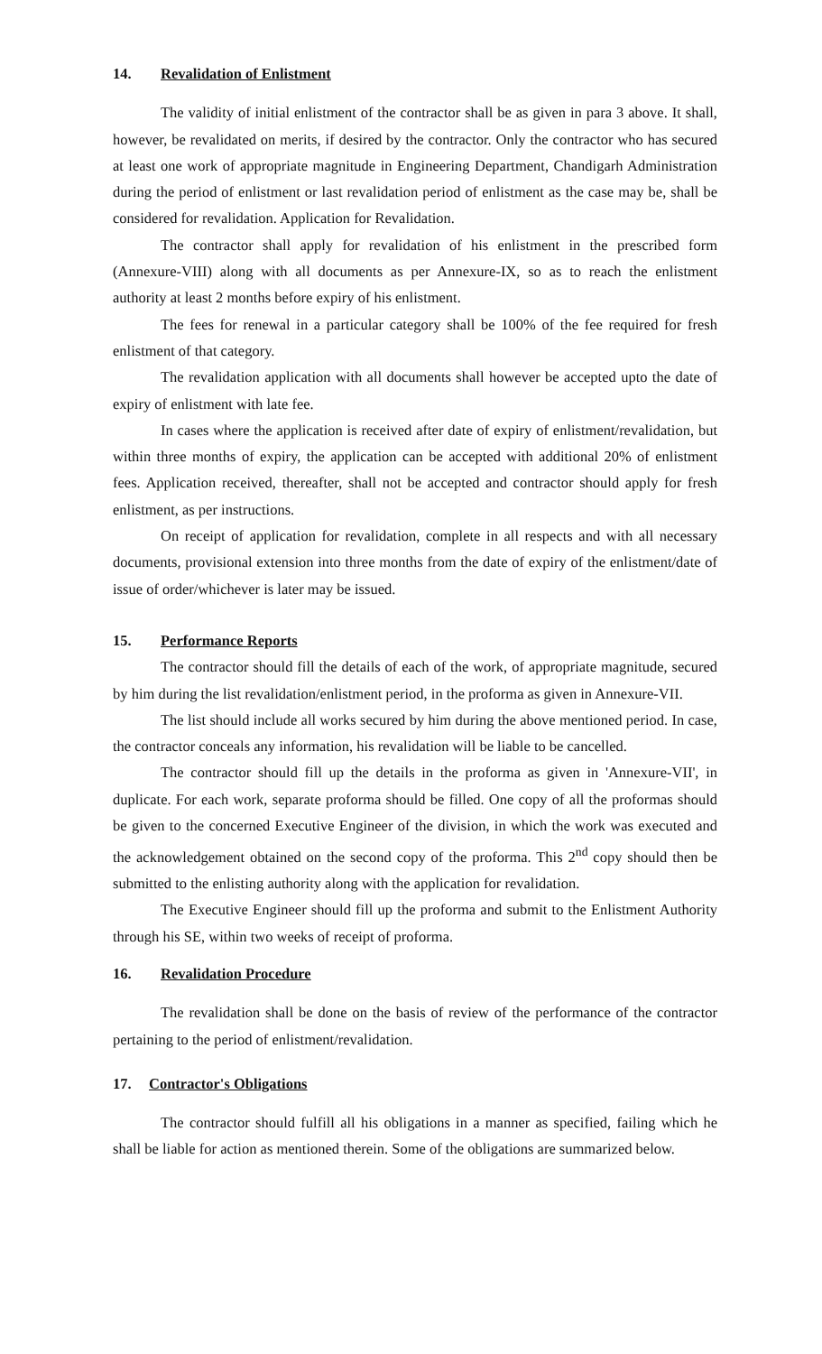14. Revalidation of Enlistment
The validity of initial enlistment of the contractor shall be as given in para 3 above. It shall, however, be revalidated on merits, if desired by the contractor. Only the contractor who has secured at least one work of appropriate magnitude in Engineering Department, Chandigarh Administration during the period of enlistment or last revalidation period of enlistment as the case may be, shall be considered for revalidation. Application for Revalidation.
The contractor shall apply for revalidation of his enlistment in the prescribed form (Annexure-VIII) along with all documents as per Annexure-IX, so as to reach the enlistment authority at least 2 months before expiry of his enlistment.
The fees for renewal in a particular category shall be 100% of the fee required for fresh enlistment of that category.
The revalidation application with all documents shall however be accepted upto the date of expiry of enlistment with late fee.
In cases where the application is received after date of expiry of enlistment/revalidation, but within three months of expiry, the application can be accepted with additional 20% of enlistment fees. Application received, thereafter, shall not be accepted and contractor should apply for fresh enlistment, as per instructions.
On receipt of application for revalidation, complete in all respects and with all necessary documents, provisional extension into three months from the date of expiry of the enlistment/date of issue of order/whichever is later may be issued.
15. Performance Reports
The contractor should fill the details of each of the work, of appropriate magnitude, secured by him during the list revalidation/enlistment period, in the proforma as given in Annexure-VII.
The list should include all works secured by him during the above mentioned period. In case, the contractor conceals any information, his revalidation will be liable to be cancelled.
The contractor should fill up the details in the proforma as given in 'Annexure-VII', in duplicate. For each work, separate proforma should be filled. One copy of all the proformas should be given to the concerned Executive Engineer of the division, in which the work was executed and the acknowledgement obtained on the second copy of the proforma. This 2<sup>nd</sup> copy should then be submitted to the enlisting authority along with the application for revalidation.
The Executive Engineer should fill up the proforma and submit to the Enlistment Authority through his SE, within two weeks of receipt of proforma.
16. Revalidation Procedure
The revalidation shall be done on the basis of review of the performance of the contractor pertaining to the period of enlistment/revalidation.
17. Contractor's Obligations
The contractor should fulfill all his obligations in a manner as specified, failing which he shall be liable for action as mentioned therein. Some of the obligations are summarized below.